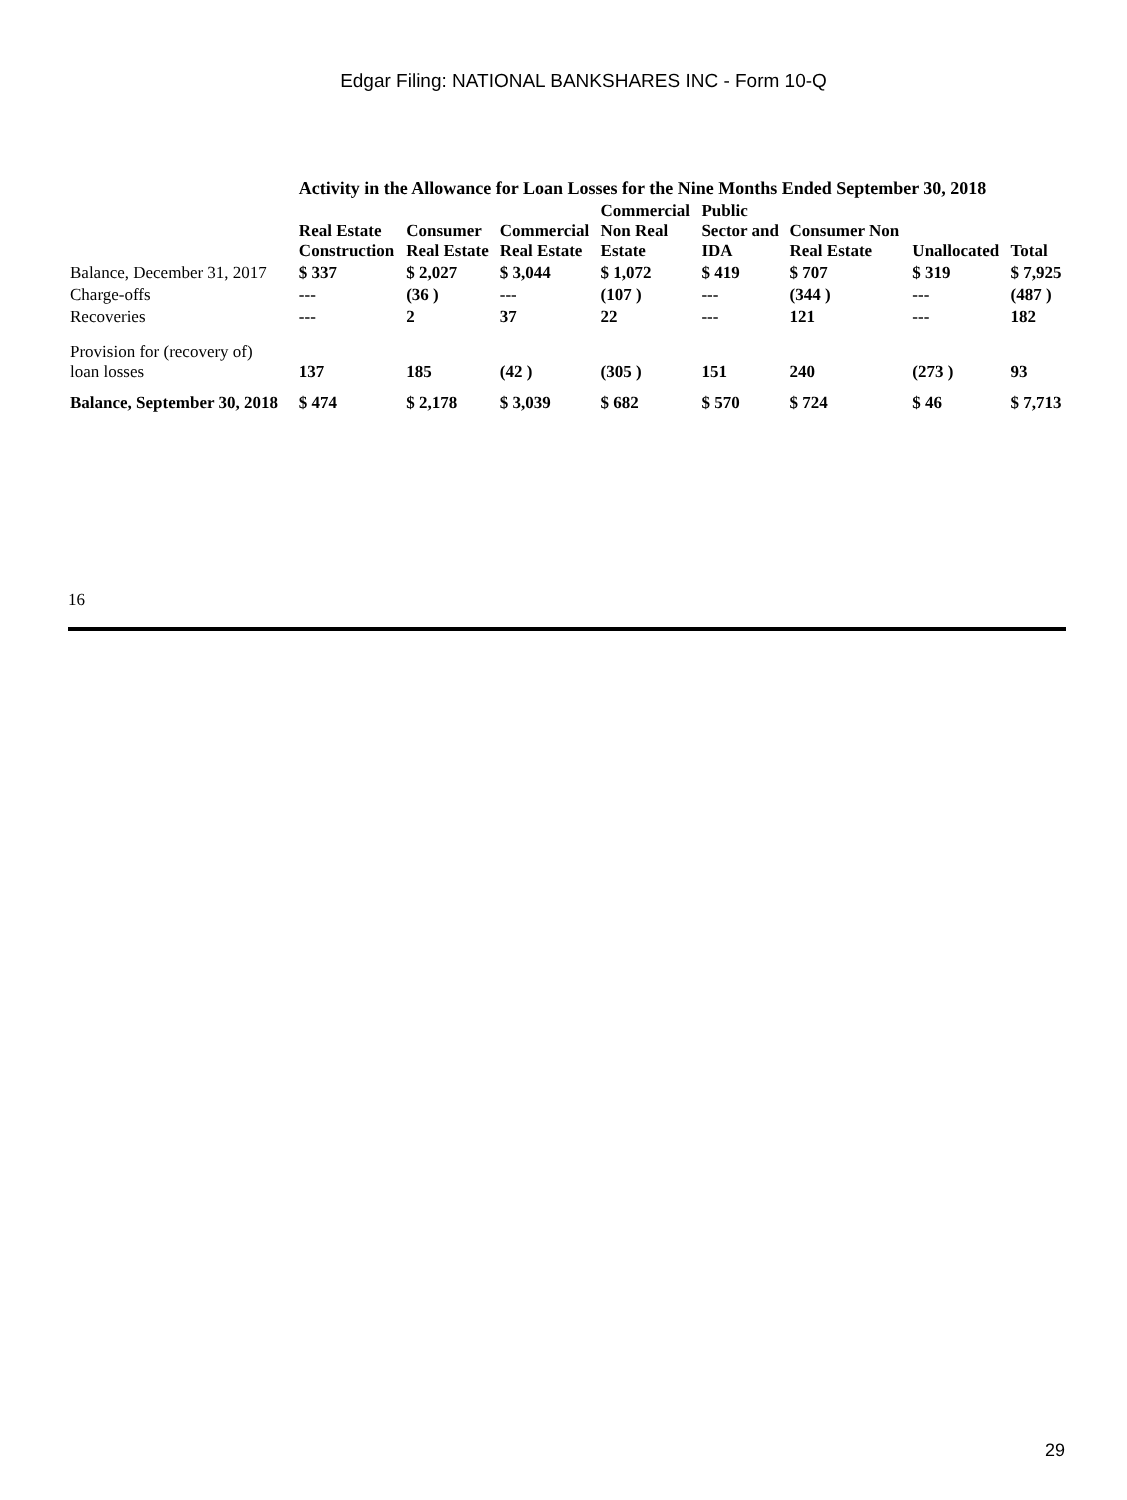Edgar Filing: NATIONAL BANKSHARES INC - Form 10-Q
| | Activity in the Allowance for Loan Losses for the Nine Months Ended September 30, 2018 | | | | | | | |
| | Real Estate Construction | Consumer Real Estate | Commercial Real Estate | Commercial Non Real Estate | Public Sector and IDA | Consumer Non Real Estate | Unallocated | Total |
| Balance, December 31, 2017 | $ 337 | $ 2,027 | $ 3,044 | $ 1,072 | $ 419 | $ 707 | $ 319 | $ 7,925 |
| Charge-offs | --- | (36 ) | --- | (107 ) | --- | (344 ) | --- | (487 ) |
| Recoveries | --- | 2 | 37 | 22 | --- | 121 | --- | 182 |
| Provision for (recovery of) loan losses | 137 | 185 | (42 ) | (305 ) | 151 | 240 | (273 ) | 93 |
| Balance, September 30, 2018 | $ 474 | $ 2,178 | $ 3,039 | $ 682 | $ 570 | $ 724 | $ 46 | $ 7,713 |
16
29